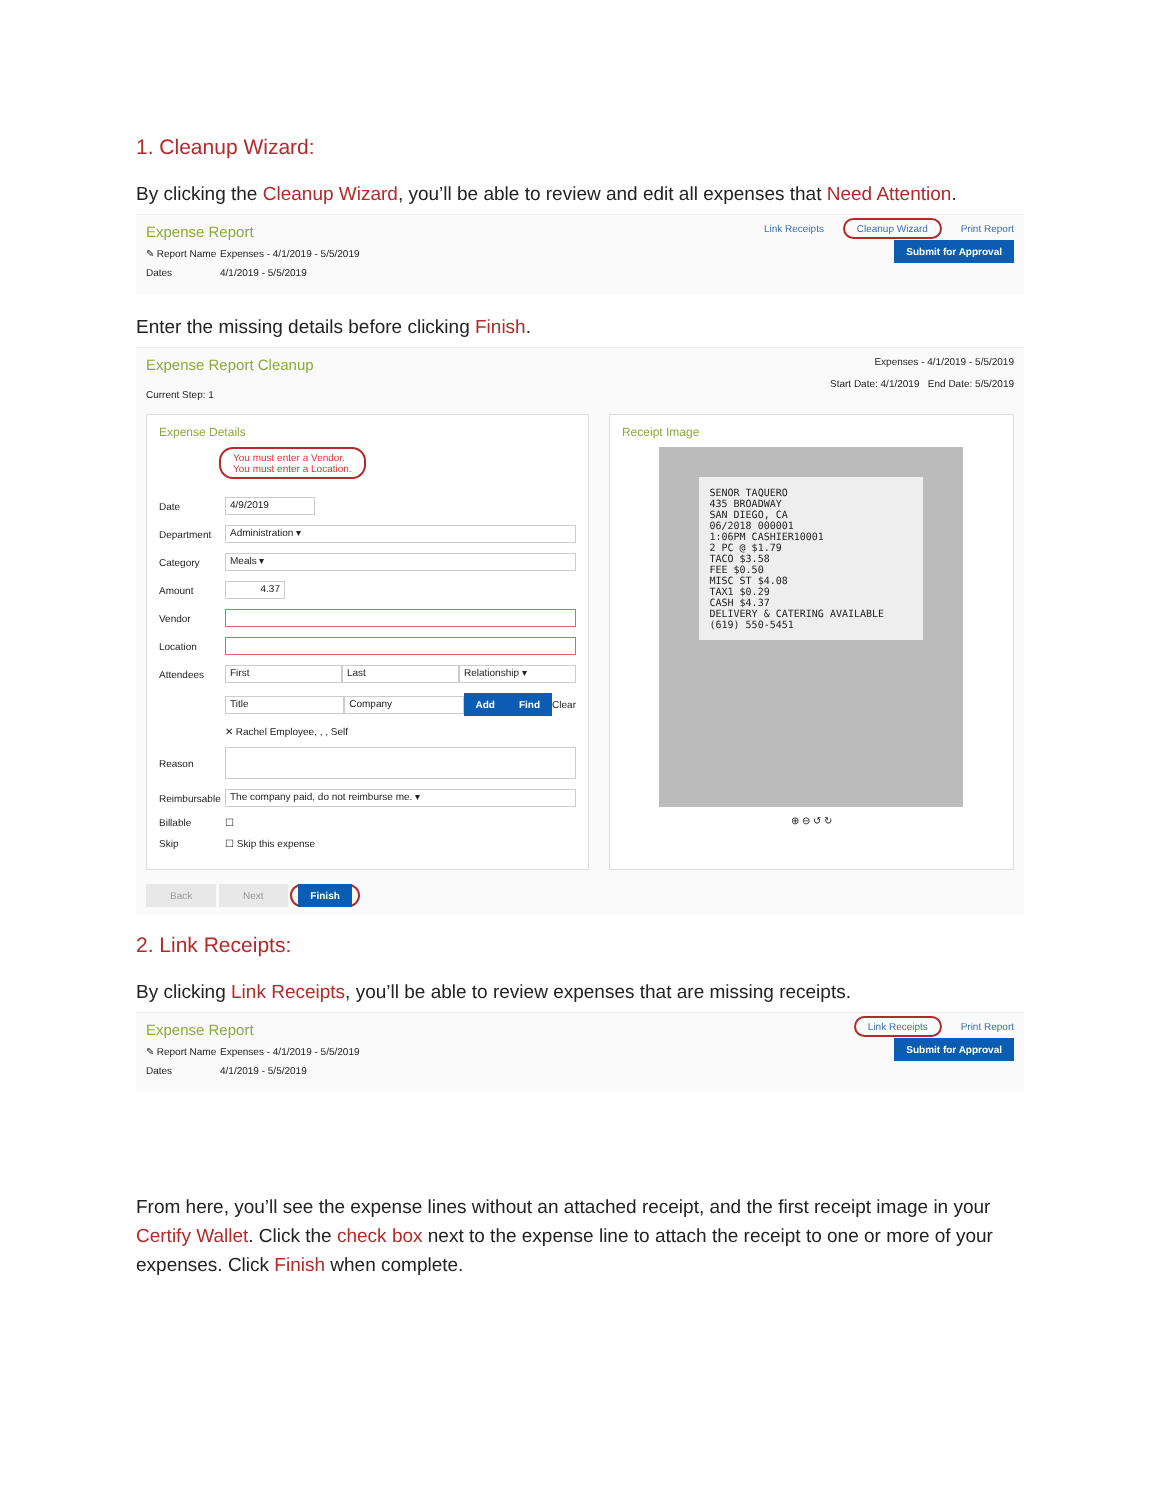1. Cleanup Wizard:
By clicking the Cleanup Wizard, you’ll be able to review and edit all expenses that Need Attention.
Expense Report Link Receipts Cleanup Wizard Print Report
✎ Report Name Expenses - 4/1/2019 - 5/5/2019
Dates 4/1/2019 - 5/5/2019
Submit for Approval
Enter the missing details before clicking Finish.
Expense Report Cleanup Expenses - 4/1/2019 - 5/5/2019
Start Date: 4/1/2019 End Date: 5/5/2019
Current Step: 1
Expense Details
You must enter a Vendor.
You must enter a Location.
Date 4/9/2019
Department Administration ▾
Category Meals ▾
Amount 4.37
Vendor
Location
Attendees First Last Relationship ▾
Title Company Add Find Clear
✕ Rachel Employee, , , Self
Reason
Reimbursable The company paid, do not reimburse me. ▾
Billable ☐
Skip ☐ Skip this expense
Receipt Image
SENOR TAQUERO
435 BROADWAY
SAN DIEGO, CA
06/2018 000001
1:06PM CASHIER10001
2 PC @ $1.79
TACO $3.58
FEE $0.50
MISC ST $4.08
TAX1 $0.29
CASH $4.37
DELIVERY & CATERING AVAILABLE
(619) 550-5451
⊕ ⊖ ↺ ↻
Back Next Finish
2. Link Receipts:
By clicking Link Receipts, you’ll be able to review expenses that are missing receipts.
Expense Report Link Receipts Print Report
✎ Report Name Expenses - 4/1/2019 - 5/5/2019
Dates 4/1/2019 - 5/5/2019
Submit for Approval
From here, you’ll see the expense lines without an attached receipt, and the first receipt image in your Certify Wallet. Click the check box next to the expense line to attach the receipt to one or more of your expenses. Click Finish when complete.